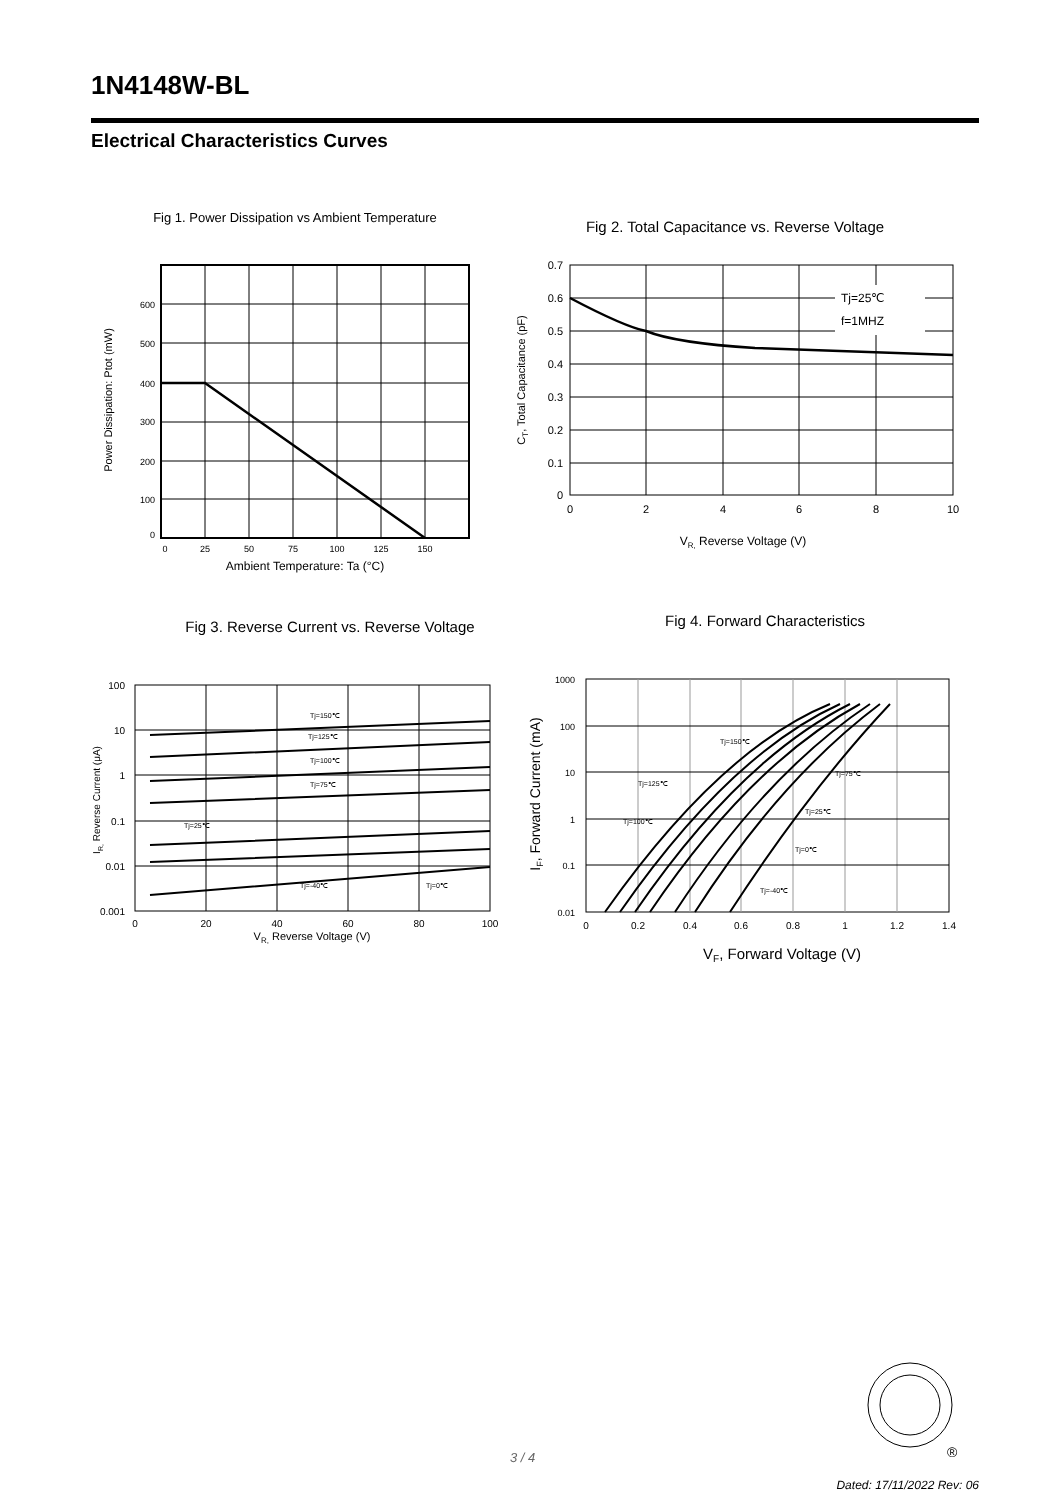1N4148W-BL
Electrical Characteristics Curves
Fig 1. Power Dissipation vs Ambient Temperature
600
500
400
300
200
100
0
0
25
50
75
100
125
150
Ambient Temperature: Ta (°C)
Power Dissipation: Ptot (mW)
Fig 2. Total Capacitance vs. Reverse Voltage
Tj=25℃
f=1MHZ
0.7
0.6
0.5
0.4
0.3
0.2
0.1
0
0
2
4
6
8
10
VR, Reverse Voltage (V)
CT, Total Capacitance (pF)
Fig 3. Reverse Current vs. Reverse Voltage
Tj=150℃
Tj=125℃
Tj=100℃
Tj=75℃
Tj=25℃
Tj=-40℃
Tj=0℃
100
10
1
0.1
0.01
0.001
0
20
40
60
80
100
VR, Reverse Voltage (V)
IR, Reverse Current (μA)
Fig 4. Forward Characteristics
Tj=150℃
Tj=75℃
Tj=125℃
Tj=25℃
Tj=100℃
Tj=0℃
Tj=-40℃
1000
100
10
1
0.1
0.01
0
0.2
0.4
0.6
0.8
1
1.2
1.4
VF, Forward Voltage (V)
IF, Forward Current (mA)
®
3 / 4
Dated: 17/11/2022 Rev: 06